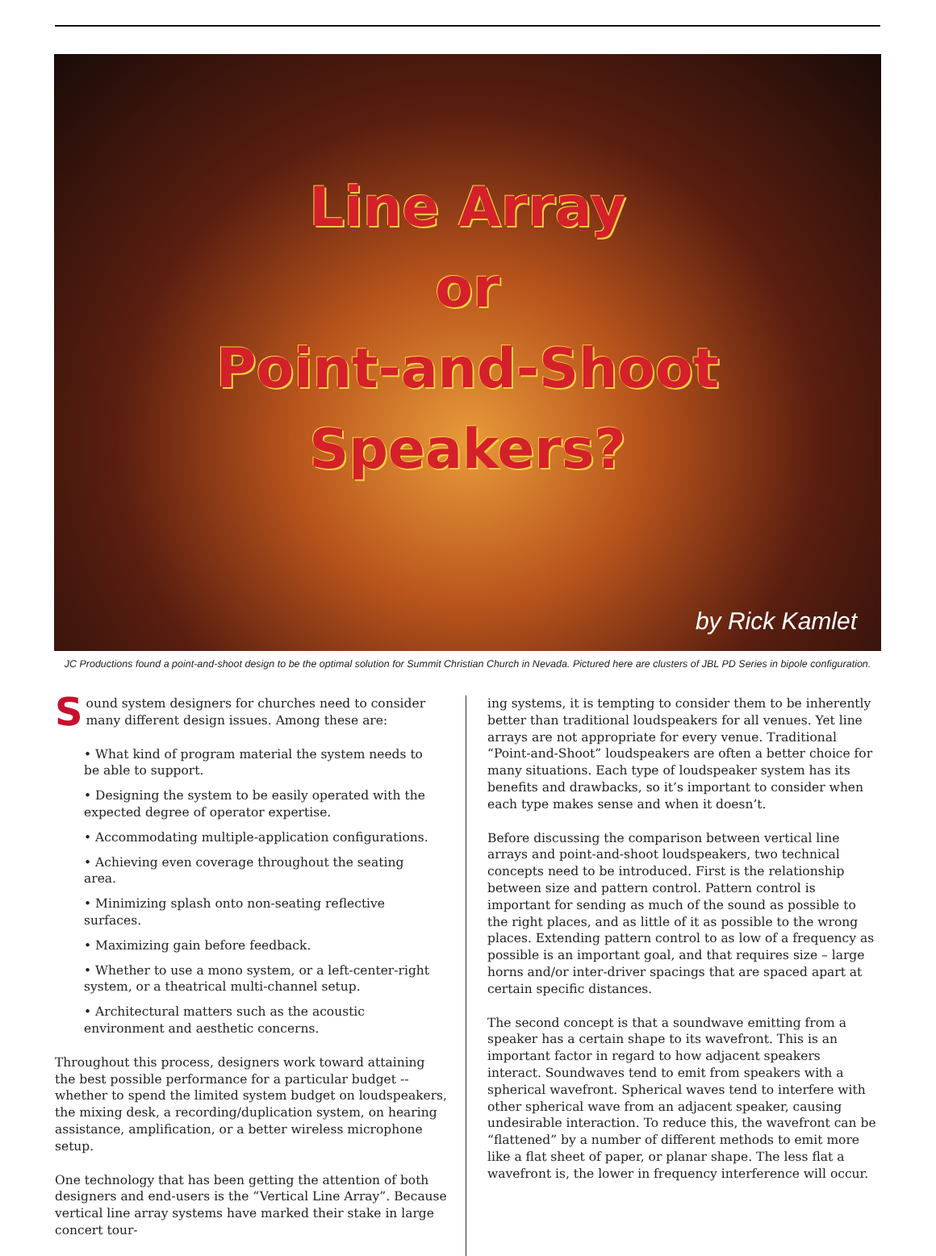Line Array
or
Point-and-Shoot
Speakers?
by Rick Kamlet
JC Productions found a point-and-shoot design to be the optimal solution for Summit Christian Church in Nevada. Pictured here are clusters of JBL PD Series in bipole configuration.
Sound system designers for churches need to consider many different design issues. Among these are:
• What kind of program material the system needs to be able to support.
• Designing the system to be easily operated with the expected degree of operator expertise.
• Accommodating multiple-application configurations.
• Achieving even coverage throughout the seating area.
• Minimizing splash onto non-seating reflective surfaces.
• Maximizing gain before feedback.
• Whether to use a mono system, or a left-center-right system, or a theatrical multi-channel setup.
• Architectural matters such as the acoustic environment and aesthetic concerns.
Throughout this process, designers work toward attaining the best possible performance for a particular budget -- whether to spend the limited system budget on loudspeakers, the mixing desk, a recording/duplication system, on hearing assistance, amplification, or a better wireless microphone setup.
One technology that has been getting the attention of both designers and end-users is the “Vertical Line Array”. Because vertical line array systems have marked their stake in large concert tour-
ing systems, it is tempting to consider them to be inherently better than traditional loudspeakers for all venues. Yet line arrays are not appropriate for every venue. Traditional “Point-and-Shoot” loudspeakers are often a better choice for many situations. Each type of loudspeaker system has its benefits and drawbacks, so it’s important to consider when each type makes sense and when it doesn’t.
Before discussing the comparison between vertical line arrays and point-and-shoot loudspeakers, two technical concepts need to be introduced. First is the relationship between size and pattern control. Pattern control is important for sending as much of the sound as possible to the right places, and as little of it as possible to the wrong places. Extending pattern control to as low of a frequency as possible is an important goal, and that requires size – large horns and/or inter-driver spacings that are spaced apart at certain specific distances.
The second concept is that a soundwave emitting from a speaker has a certain shape to its wavefront. This is an important factor in regard to how adjacent speakers interact. Soundwaves tend to emit from speakers with a spherical wavefront. Spherical waves tend to interfere with other spherical wave from an adjacent speaker, causing undesirable interaction. To reduce this, the wavefront can be “flattened” by a number of different methods to emit more like a flat sheet of paper, or planar shape. The less flat a wavefront is, the lower in frequency interference will occur.